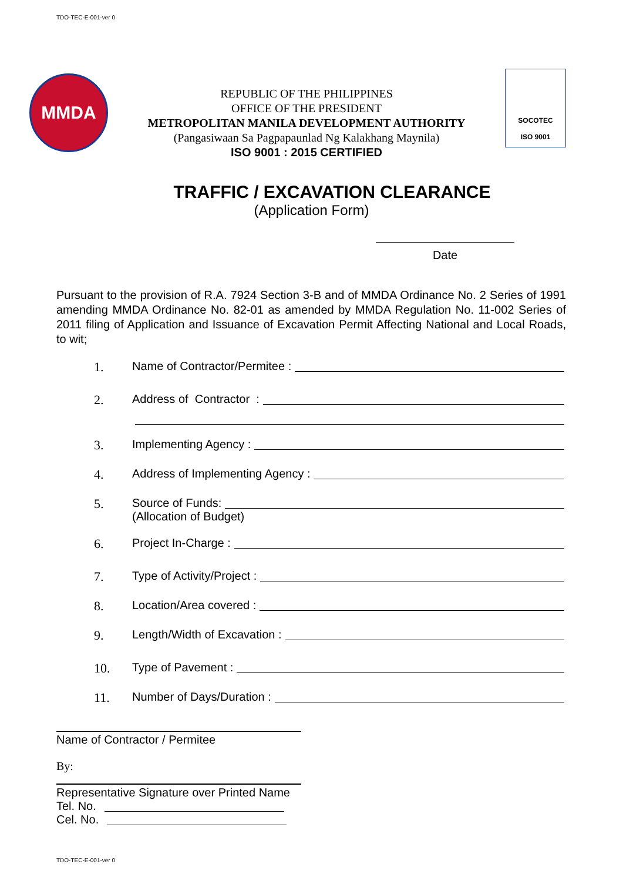TDO-TEC-E-001-ver 0
MMDA
REPUBLIC OF THE PHILIPPINES
OFFICE OF THE PRESIDENT
METROPOLITAN MANILA DEVELOPMENT AUTHORITY
(Pangasiwaan Sa Pagpapaunlad Ng Kalakhang Maynila)
ISO 9001 : 2015 CERTIFIED
SOCOTEC
ISO 9001
TRAFFIC / EXCAVATION CLEARANCE
(Application Form)
Date
Pursuant to the provision of R.A. 7924 Section 3-B and of MMDA Ordinance No. 2 Series of 1991 amending MMDA Ordinance No. 82-01 as amended by MMDA Regulation No. 11-002 Series of 2011 filing of Application and Issuance of Excavation Permit Affecting National and Local Roads, to wit;
1. Name of Contractor/Permitee :
2. Address of Contractor :
3. Implementing Agency :
4. Address of Implementing Agency :
5. Source of Funds:
(Allocation of Budget)
6. Project In-Charge :
7. Type of Activity/Project :
8. Location/Area covered :
9. Length/Width of Excavation :
10. Type of Pavement :
11. Number of Days/Duration :
Name of Contractor / Permitee
By:
Representative Signature over Printed Name
Tel. No.
Cel. No.
TDO-TEC-E-001-ver 0